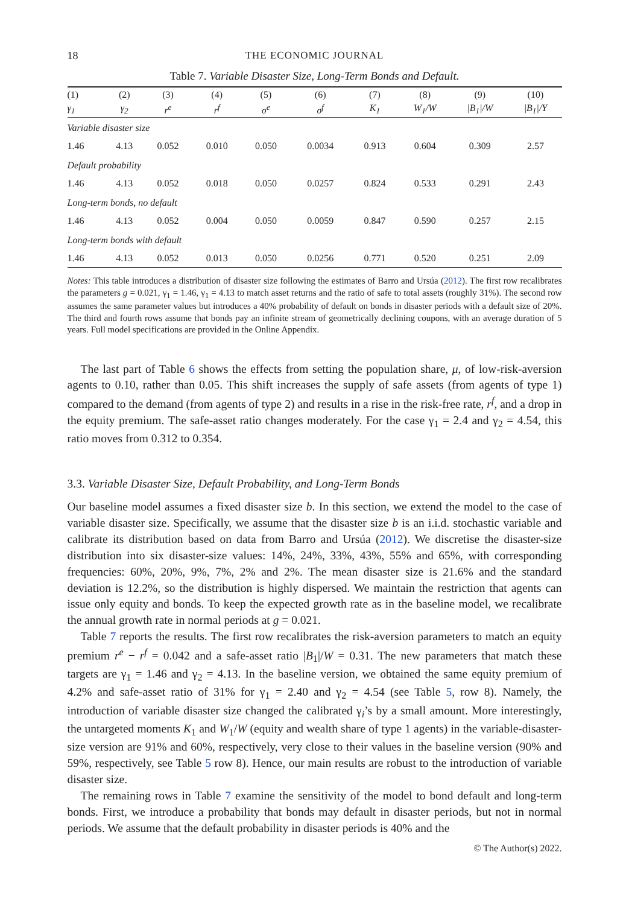18 THE ECONOMIC JOURNAL
Table 7. Variable Disaster Size, Long-Term Bonds and Default.
| (1) | (2) | (3) | (4) | (5) | (6) | (7) | (8) | (9) | (10) |
| --- | --- | --- | --- | --- | --- | --- | --- | --- | --- |
| γ<sub>1</sub> | γ<sub>2</sub> | r<sup>e</sup> | r<sup>f</sup> | σ<sup>e</sup> | σ<sup>f</sup> | K<sub>1</sub> | W<sub>1</sub>/W | /B<sub>1</sub>//W | /B<sub>1</sub>//Y |
| Variable disaster size | | | | | | | | | |
| 1.46 | 4.13 | 0.052 | 0.010 | 0.050 | 0.0034 | 0.913 | 0.604 | 0.309 | 2.57 |
| Default probability | | | | | | | | | |
| 1.46 | 4.13 | 0.052 | 0.018 | 0.050 | 0.0257 | 0.824 | 0.533 | 0.291 | 2.43 |
| Long-term bonds, no default | | | | | | | | | |
| 1.46 | 4.13 | 0.052 | 0.004 | 0.050 | 0.0059 | 0.847 | 0.590 | 0.257 | 2.15 |
| Long-term bonds with default | | | | | | | | | |
| 1.46 | 4.13 | 0.052 | 0.013 | 0.050 | 0.0256 | 0.771 | 0.520 | 0.251 | 2.09 |
Notes: This table introduces a distribution of disaster size following the estimates of Barro and Ursúa (2012). The first row recalibrates the parameters g = 0.021, γ<sub>1</sub> = 1.46, γ<sub>1</sub> = 4.13 to match asset returns and the ratio of safe to total assets (roughly 31%). The second row assumes the same parameter values but introduces a 40% probability of default on bonds in disaster periods with a default size of 20%. The third and fourth rows assume that bonds pay an infinite stream of geometrically declining coupons, with an average duration of 5 years. Full model specifications are provided in the Online Appendix.
The last part of Table 6 shows the effects from setting the population share, μ, of low-risk-aversion agents to 0.10, rather than 0.05. This shift increases the supply of safe assets (from agents of type 1) compared to the demand (from agents of type 2) and results in a rise in the risk-free rate, r<sup>f</sup>, and a drop in the equity premium. The safe-asset ratio changes moderately. For the case γ<sub>1</sub> = 2.4 and γ<sub>2</sub> = 4.54, this ratio moves from 0.312 to 0.354.
3.3. Variable Disaster Size, Default Probability, and Long-Term Bonds
Our baseline model assumes a fixed disaster size b. In this section, we extend the model to the case of variable disaster size. Specifically, we assume that the disaster size b is an i.i.d. stochastic variable and calibrate its distribution based on data from Barro and Ursúa (2012). We discretise the disaster-size distribution into six disaster-size values: 14%, 24%, 33%, 43%, 55% and 65%, with corresponding frequencies: 60%, 20%, 9%, 7%, 2% and 2%. The mean disaster size is 21.6% and the standard deviation is 12.2%, so the distribution is highly dispersed. We maintain the restriction that agents can issue only equity and bonds. To keep the expected growth rate as in the baseline model, we recalibrate the annual growth rate in normal periods at g = 0.021.
Table 7 reports the results. The first row recalibrates the risk-aversion parameters to match an equity premium r<sup>e</sup> − r<sup>f</sup> = 0.042 and a safe-asset ratio |B<sub>1</sub>|/W = 0.31. The new parameters that match these targets are γ<sub>1</sub> = 1.46 and γ<sub>2</sub> = 4.13. In the baseline version, we obtained the same equity premium of 4.2% and safe-asset ratio of 31% for γ<sub>1</sub> = 2.40 and γ<sub>2</sub> = 4.54 (see Table 5, row 8). Namely, the introduction of variable disaster size changed the calibrated γ<sub>i</sub>’s by a small amount. More interestingly, the untargeted moments K<sub>1</sub> and W<sub>1</sub>/W (equity and wealth share of type 1 agents) in the variable-disaster-size version are 91% and 60%, respectively, very close to their values in the baseline version (90% and 59%, respectively, see Table 5 row 8). Hence, our main results are robust to the introduction of variable disaster size.
The remaining rows in Table 7 examine the sensitivity of the model to bond default and long-term bonds. First, we introduce a probability that bonds may default in disaster periods, but not in normal periods. We assume that the default probability in disaster periods is 40% and the
© The Author(s) 2022.